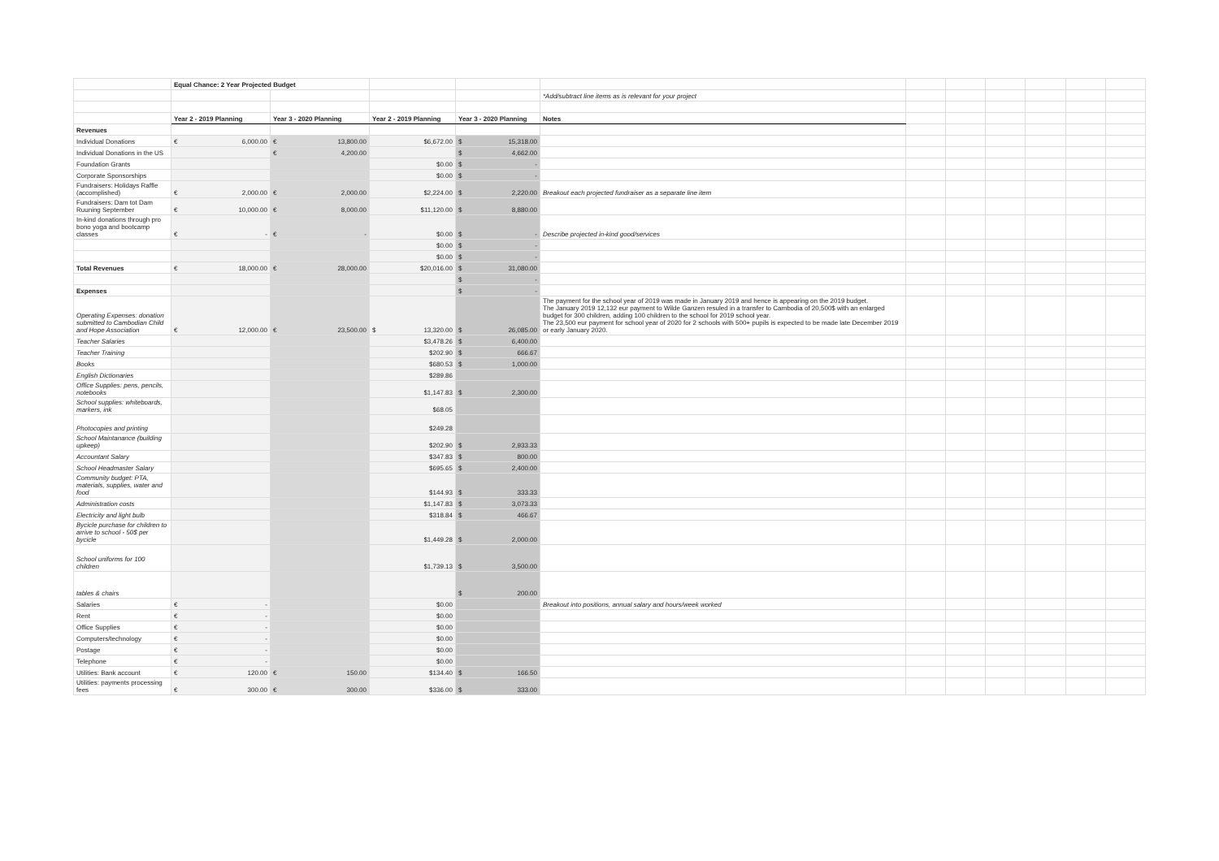| | Equal Chance: 2 Year Projected Budget | | | | | | | | | | |
| | | | | | *Add/subtract line items as is relevant for your project | | | | | | |
| | Year 2 - 2019 Planning | Year 3 - 2020 Planning | Year 2 - 2019 Planning | Year 3 - 2020 Planning | Notes | | | | | | |
| Revenues | | | | | | | | | | | |
| Individual Donations | € 6,000.00 | € 13,800.00 | $6,672.00 | $ 15,318.00 | | | | | | | |
| Individual Donations in the US | | € 4,200.00 | | $ 4,662.00 | | | | | | | |
| Foundation Grants | | | $0.00 | $ - | | | | | | | |
| Corporate Sponsorships | | | $0.00 | $ - | | | | | | | |
| Fundraisers: Holidays Raffle (accomplished) | € 2,000.00 | € 2,000.00 | $2,224.00 | $ 2,220.00 | Breakout each projected fundraiser as a separate line item | | | | | | |
| Fundraisers: Dam tot Dam Ruuning September | € 10,000.00 | € 8,000.00 | $11,120.00 | $ 8,880.00 | | | | | | | |
| In-kind donations through pro bono yoga and bootcamp classes | € - | € - | $0.00 | $ - | Describe projected in-kind good/services | | | | | | |
| | | | $0.00 | $ - | | | | | | | |
| | | | $0.00 | $ - | | | | | | | |
| Total Revenues | € 18,000.00 | € 28,000.00 | $20,016.00 | $ 31,080.00 | | | | | | | |
| | | | | $ - | | | | | | | |
| Expenses | | | | $ - | | | | | | | |
| Operating Expenses: donation submitted to Cambodian Child and Hope Association | € 12,000.00 | € 23,500.00 | $ 13,320.00 | $ 26,085.00 | The payment for the school year of 2019 was made in January 2019 and hence is appearing on the 2019 budget. The January 2019 12,132 eur payment to Wilde Ganzen resuled in a transfer to Cambodia of 20,500$ with an enlarged budget for 300 children, adding 100 children to the school for 2019 school year. The 23,500 eur payment for school year of 2020 for 2 schools with 500+ pupils is expected to be made late December 2019 or early January 2020. | | | | | | |
| Teacher Salaries | | | $3,478.26 | $ 6,400.00 | | | | | | | |
| Teacher Training | | | $202.90 | $ 666.67 | | | | | | | |
| Books | | | $680.53 | $ 1,000.00 | | | | | | | |
| English Dictionaries | | | $289.86 | | | | | | | | |
| Office Supplies: pens, pencils, notebooks | | | $1,147.83 | $ 2,300.00 | | | | | | | |
| School supplies: whiteboards, markers, ink | | | $68.05 | | | | | | | | |
| Photocopies and printing | | | $249.28 | | | | | | | | |
| School Maintanance (building upkeep) | | | $202.90 | $ 2,933.33 | | | | | | | |
| Accountant Salary | | | $347.83 | $ 800.00 | | | | | | | |
| School Headmaster Salary | | | $695.65 | $ 2,400.00 | | | | | | | |
| Community budget: PTA, materials, supplies, water and food | | | $144.93 | $ 333.33 | | | | | | | |
| Administration costs | | | $1,147.83 | $ 3,073.33 | | | | | | | |
| Electricity and light bulb | | | $318.84 | $ 466.67 | | | | | | | |
| Bycicle purchase for children to arrive to school - 50$ per bycicle | | | $1,449.28 | $ 2,000.00 | | | | | | | |
| School uniforms for 100 children | | | $1,739.13 | $ 3,500.00 | | | | | | | |
| tables & chairs | | | | $ 200.00 | | | | | | | |
| Salaries | € - | | $0.00 | | Breakout into positions, annual salary and hours/week worked | | | | | | |
| Rent | € - | | $0.00 | | | | | | | | |
| Office Supplies | € - | | $0.00 | | | | | | | | |
| Computers/technology | € - | | $0.00 | | | | | | | | |
| Postage | € - | | $0.00 | | | | | | | | |
| Telephone | € - | | $0.00 | | | | | | | | |
| Utilities: Bank account | € 120.00 | € 150.00 | $134.40 | $ 166.50 | | | | | | | |
| Utilities: payments processing fees | € 300.00 | € 300.00 | $336.00 | $ 333.00 | | | | | | | |